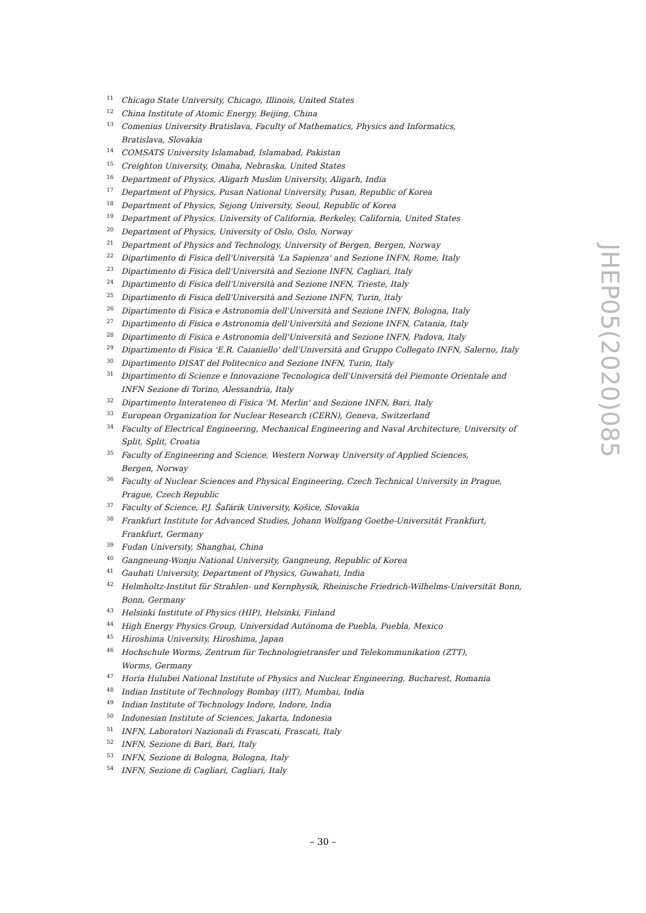11 Chicago State University, Chicago, Illinois, United States
12 China Institute of Atomic Energy, Beijing, China
13 Comenius University Bratislava, Faculty of Mathematics, Physics and Informatics,
Bratislava, Slovakia
14 COMSATS University Islamabad, Islamabad, Pakistan
15 Creighton University, Omaha, Nebraska, United States
16 Department of Physics, Aligarh Muslim University, Aligarh, India
17 Department of Physics, Pusan National University, Pusan, Republic of Korea
18 Department of Physics, Sejong University, Seoul, Republic of Korea
19 Department of Physics, University of California, Berkeley, California, United States
20 Department of Physics, University of Oslo, Oslo, Norway
21 Department of Physics and Technology, University of Bergen, Bergen, Norway
22 Dipartimento di Fisica dell'Università 'La Sapienza' and Sezione INFN, Rome, Italy
23 Dipartimento di Fisica dell'Università and Sezione INFN, Cagliari, Italy
24 Dipartimento di Fisica dell'Università and Sezione INFN, Trieste, Italy
25 Dipartimento di Fisica dell'Università and Sezione INFN, Turin, Italy
26 Dipartimento di Fisica e Astronomia dell'Università and Sezione INFN, Bologna, Italy
27 Dipartimento di Fisica e Astronomia dell'Università and Sezione INFN, Catania, Italy
28 Dipartimento di Fisica e Astronomia dell'Università and Sezione INFN, Padova, Italy
29 Dipartimento di Fisica 'E.R. Caianiello' dell'Università and Gruppo Collegato INFN, Salerno, Italy
30 Dipartimento DISAT del Politecnico and Sezione INFN, Turin, Italy
31 Dipartimento di Scienze e Innovazione Tecnologica dell'Università del Piemonte Orientale and
INFN Sezione di Torino, Alessandria, Italy
32 Dipartimento Interateneo di Fisica 'M. Merlin' and Sezione INFN, Bari, Italy
33 European Organization for Nuclear Research (CERN), Geneva, Switzerland
34 Faculty of Electrical Engineering, Mechanical Engineering and Naval Architecture, University of
Split, Split, Croatia
35 Faculty of Engineering and Science, Western Norway University of Applied Sciences,
Bergen, Norway
36 Faculty of Nuclear Sciences and Physical Engineering, Czech Technical University in Prague,
Prague, Czech Republic
37 Faculty of Science, P.J. Šafárik University, Košice, Slovakia
38 Frankfurt Institute for Advanced Studies, Johann Wolfgang Goethe-Universität Frankfurt,
Frankfurt, Germany
39 Fudan University, Shanghai, China
40 Gangneung-Wonju National University, Gangneung, Republic of Korea
41 Gauhati University, Department of Physics, Guwahati, India
42 Helmholtz-Institut für Strahlen- und Kernphysik, Rheinische Friedrich-Wilhelms-Universität Bonn,
Bonn, Germany
43 Helsinki Institute of Physics (HIP), Helsinki, Finland
44 High Energy Physics Group, Universidad Autónoma de Puebla, Puebla, Mexico
45 Hiroshima University, Hiroshima, Japan
46 Hochschule Worms, Zentrum für Technologietransfer und Telekommunikation (ZTT),
Worms, Germany
47 Horia Hulubei National Institute of Physics and Nuclear Engineering, Bucharest, Romania
48 Indian Institute of Technology Bombay (IIT), Mumbai, India
49 Indian Institute of Technology Indore, Indore, India
50 Indonesian Institute of Sciences, Jakarta, Indonesia
51 INFN, Laboratori Nazionali di Frascati, Frascati, Italy
52 INFN, Sezione di Bari, Bari, Italy
53 INFN, Sezione di Bologna, Bologna, Italy
54 INFN, Sezione di Cagliari, Cagliari, Italy
JHEP05(2020)085
– 30 –